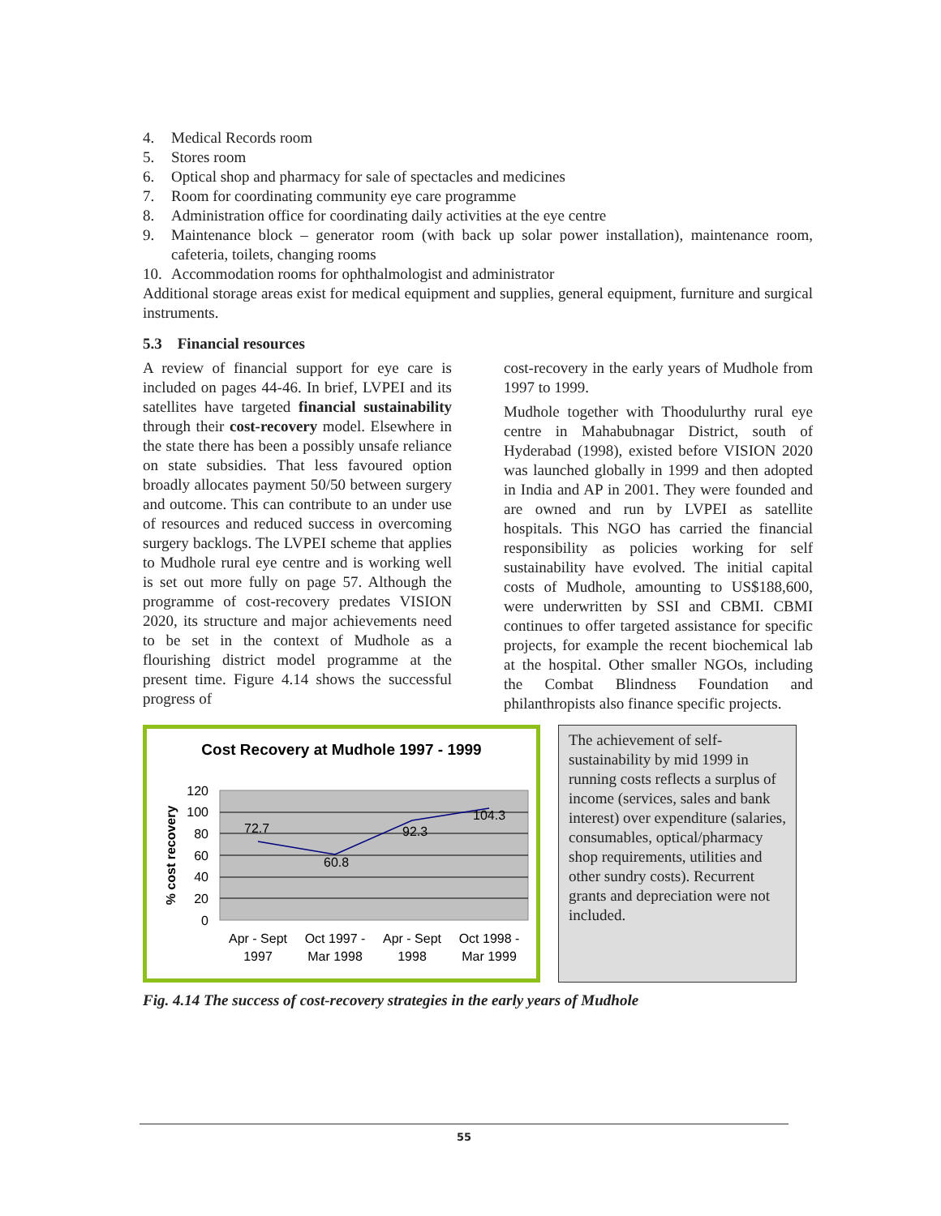4. Medical Records room
5. Stores room
6. Optical shop and pharmacy for sale of spectacles and medicines
7. Room for coordinating community eye care programme
8. Administration office for coordinating daily activities at the eye centre
9. Maintenance block – generator room (with back up solar power installation), maintenance room, cafeteria, toilets, changing rooms
10. Accommodation rooms for ophthalmologist and administrator
Additional storage areas exist for medical equipment and supplies, general equipment, furniture and surgical instruments.
5.3 Financial resources
A review of financial support for eye care is included on pages 44-46. In brief, LVPEI and its satellites have targeted financial sustainability through their cost-recovery model. Elsewhere in the state there has been a possibly unsafe reliance on state subsidies. That less favoured option broadly allocates payment 50/50 between surgery and outcome. This can contribute to an under use of resources and reduced success in overcoming surgery backlogs. The LVPEI scheme that applies to Mudhole rural eye centre and is working well is set out more fully on page 57. Although the programme of cost-recovery predates VISION 2020, its structure and major achievements need to be set in the context of Mudhole as a flourishing district model programme at the present time. Figure 4.14 shows the successful progress of
cost-recovery in the early years of Mudhole from 1997 to 1999.
Mudhole together with Thoodulurthy rural eye centre in Mahabubnagar District, south of Hyderabad (1998), existed before VISION 2020 was launched globally in 1999 and then adopted in India and AP in 2001. They were founded and are owned and run by LVPEI as satellite hospitals. This NGO has carried the financial responsibility as policies working for self sustainability have evolved. The initial capital costs of Mudhole, amounting to US$188,600, were underwritten by SSI and CBMI. CBMI continues to offer targeted assistance for specific projects, for example the recent biochemical lab at the hospital. Other smaller NGOs, including the Combat Blindness Foundation and philanthropists also finance specific projects.
Cost Recovery at Mudhole 1997 - 1999
120
100
80
60
40
20
0
% cost recovery
72.7
60.8
92.3
104.3
Apr - Sept
1997
Oct 1997 -
Mar 1998
Apr - Sept
1998
Oct 1998 -
Mar 1999
The achievement of self-sustainability by mid 1999 in running costs reflects a surplus of income (services, sales and bank interest) over expenditure (salaries, consumables, optical/pharmacy shop requirements, utilities and other sundry costs). Recurrent grants and depreciation were not included.
Fig. 4.14 The success of cost-recovery strategies in the early years of Mudhole
55